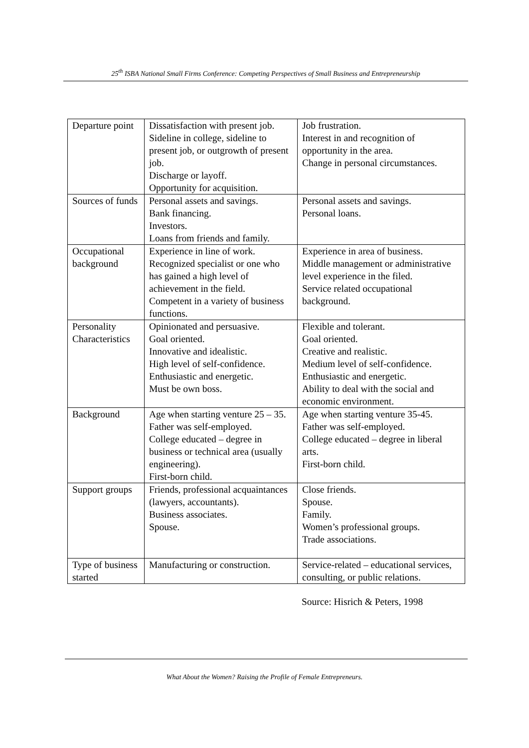25<sup>th</sup> ISBA National Small Firms Conference: Competing Perspectives of Small Business and Entrepreneurship
| Departure point | Dissatisfaction with present job. Sideline in college, sideline to present job, or outgrowth of present job. Discharge or layoff. Opportunity for acquisition. | Job frustration. Interest in and recognition of opportunity in the area. Change in personal circumstances. |
| Sources of funds | Personal assets and savings. Bank financing. Investors. Loans from friends and family. | Personal assets and savings. Personal loans. |
| Occupational background | Experience in line of work. Recognized specialist or one who has gained a high level of achievement in the field. Competent in a variety of business functions. | Experience in area of business. Middle management or administrative level experience in the filed. Service related occupational background. |
| Personality Characteristics | Opinionated and persuasive. Goal oriented. Innovative and idealistic. High level of self-confidence. Enthusiastic and energetic. Must be own boss. | Flexible and tolerant. Goal oriented. Creative and realistic. Medium level of self-confidence. Enthusiastic and energetic. Ability to deal with the social and economic environment. |
| Background | Age when starting venture 25 – 35. Father was self-employed. College educated – degree in business or technical area (usually engineering). First-born child. | Age when starting venture 35-45. Father was self-employed. College educated – degree in liberal arts. First-born child. |
| Support groups | Friends, professional acquaintances (lawyers, accountants). Business associates. Spouse. | Close friends. Spouse. Family. Women’s professional groups. Trade associations. |
| Type of business started | Manufacturing or construction. | Service-related – educational services, consulting, or public relations. |
Source: Hisrich & Peters, 1998
What About the Women? Raising the Profile of Female Entrepreneurs.